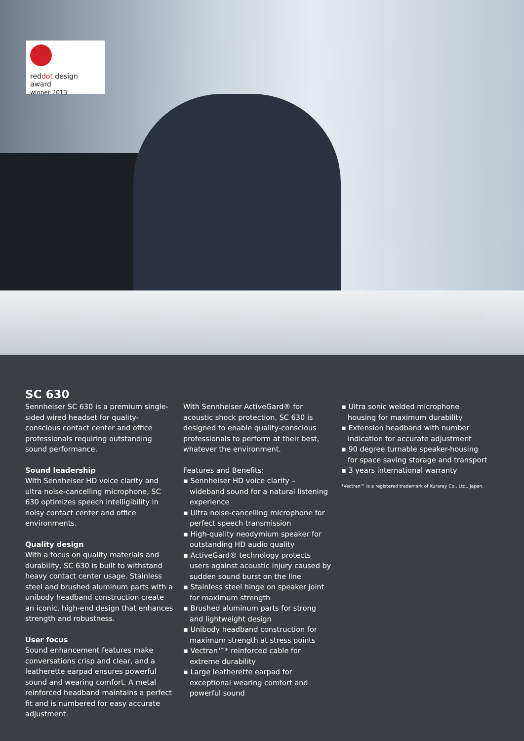reddot design award
winner 2013
SC 630
Sennheiser SC 630 is a premium single-sided wired headset for quality-conscious contact center and office professionals requiring outstanding sound performance.
Sound leadership
With Sennheiser HD voice clarity and ultra noise-cancelling microphone, SC 630 optimizes speech intelligibility in noisy contact center and office environments.
Quality design
With a focus on quality materials and durability, SC 630 is built to withstand heavy contact center usage. Stainless steel and brushed aluminum parts with a unibody headband construction create an iconic, high-end design that enhances strength and robustness.
User focus
Sound enhancement features make conversations crisp and clear, and a leatherette earpad ensures powerful sound and wearing comfort. A metal reinforced headband maintains a perfect fit and is numbered for easy accurate adjustment.
With Sennheiser ActiveGard® for acoustic shock protection, SC 630 is designed to enable quality-conscious professionals to perform at their best, whatever the environment.
Features and Benefits:
▪ Sennheiser HD voice clarity – wideband sound for a natural listening experience
▪ Ultra noise-cancelling microphone for perfect speech transmission
▪ High-quality neodymium speaker for outstanding HD audio quality
▪ ActiveGard® technology protects users against acoustic injury caused by sudden sound burst on the line
▪ Stainless steel hinge on speaker joint for maximum strength
▪ Brushed aluminum parts for strong and lightweight design
▪ Unibody headband construction for maximum strength at stress points
▪ Vectran™* reinforced cable for extreme durability
▪ Large leatherette earpad for exceptional wearing comfort and powerful sound
▪ Ultra sonic welded microphone housing for maximum durability
▪ Extension headband with number indication for accurate adjustment
▪ 90 degree turnable speaker-housing for space saving storage and transport
▪ 3 years international warranty
*Vectran™ is a registered trademark of Kuraray Co., Ltd., Japan.